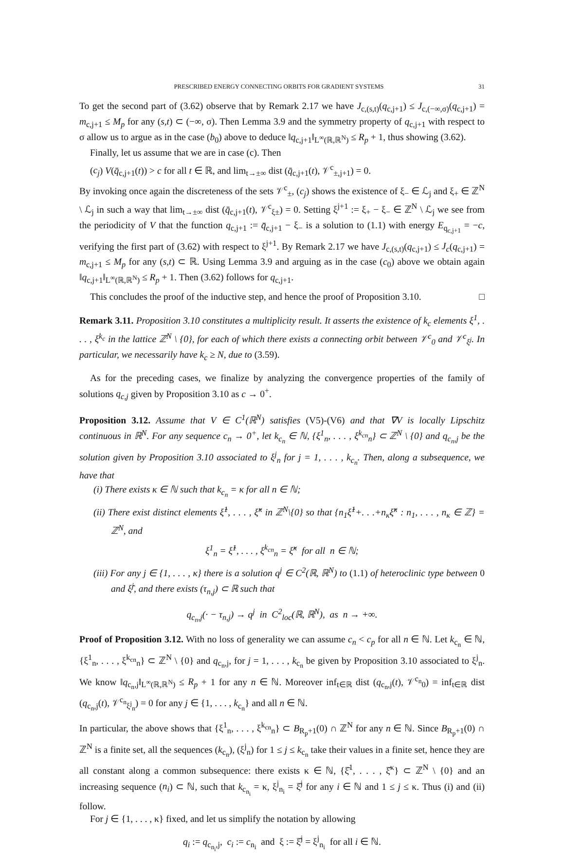PRESCRIBED ENERGY CONNECTING ORBITS FOR GRADIENT SYSTEMS 31
To get the second part of (3.62) observe that by Remark 2.17 we have J<sub>c,(s,t)</sub>(q<sub>c,j+1</sub>) ≤ J<sub>c,(−∞,σ)</sub>(q<sub>c,j+1</sub>) = m<sub>c,j+1</sub> ≤ M<sub>p</sub> for any (s,t) ⊂ (−∞, σ). Then Lemma 3.9 and the symmetry property of q<sub>c,j+1</sub> with respect to σ allow us to argue as in the case (b<sub>0</sub>) above to deduce ‖q<sub>c,j+1</sub>‖<sub>L<sup>∞</sup>(ℝ,ℝ<sup>N</sup>)</sub> ≤ R<sub>p</sub> + 1, thus showing (3.62).
Finally, let us assume that we are in case (c). Then
(c<sub>j</sub>) V(q̄<sub>c,j+1</sub>(t)) > c for all t ∈ ℝ, and lim<sub>t→±∞</sub> dist (q̄<sub>c,j+1</sub>(t), 𝒱<sup>c</sup><sub>±,j+1</sub>) = 0.
By invoking once again the discreteness of the sets 𝒱<sup>c</sup><sub>±</sub>, (c<sub>j</sub>) shows the existence of ξ<sub>−</sub> ∈ ℒ<sub>j</sub> and ξ<sub>+</sub> ∈ ℤ<sup>N</sup> \ ℒ<sub>j</sub> in such a way that lim<sub>t→±∞</sub> dist (q̄<sub>c,j+1</sub>(t), 𝒱<sup>c</sup><sub>ξ±</sub>) = 0. Setting ξ<sup>j+1</sup> := ξ<sub>+</sub> − ξ<sub>−</sub> ∈ ℤ<sup>N</sup> \ ℒ<sub>j</sub> we see from the periodicity of V that the function q<sub>c,j+1</sub> := q̄<sub>c,j+1</sub> − ξ<sub>−</sub> is a solution to (1.1) with energy E<sub>q<sub>c,j+1</sub></sub> = −c, verifying the first part of (3.62) with respect to ξ<sup>j+1</sup>. By Remark 2.17 we have J<sub>c,(s,t)</sub>(q<sub>c,j+1</sub>) ≤ J<sub>c</sub>(q<sub>c,j+1</sub>) = m<sub>c,j+1</sub> ≤ M<sub>p</sub> for any (s,t) ⊂ ℝ. Using Lemma 3.9 and arguing as in the case (c<sub>0</sub>) above we obtain again ‖q<sub>c,j+1</sub>‖<sub>L<sup>∞</sup>(ℝ,ℝ<sup>N</sup>)</sub> ≤ R<sub>p</sub> + 1. Then (3.62) follows for q<sub>c,j+1</sub>.
This concludes the proof of the inductive step, and hence the proof of Proposition 3.10. □
Remark 3.11. Proposition 3.10 constitutes a multiplicity result. It asserts the existence of k<sub>c</sub> elements ξ<sup>1</sup>, . . . , ξ<sup>k<sub>c</sub></sup> in the lattice ℤ<sup>N</sup> \ {0}, for each of which there exists a connecting orbit between 𝒱<sup>c</sup><sub>0</sub> and 𝒱<sup>c</sup><sub>ξ<sup>j</sup></sub>. In particular, we necessarily have k<sub>c</sub> ≥ N, due to (3.59).
As for the preceding cases, we finalize by analyzing the convergence properties of the family of solutions q<sub>c,j</sub> given by Proposition 3.10 as c → 0<sup>+</sup>.
Proposition 3.12. Assume that V ∈ C<sup>1</sup>(ℝ<sup>N</sup>) satisfies (V5)-(V6) and that ∇V is locally Lipschitz continuous in ℝ<sup>N</sup>. For any sequence c<sub>n</sub> → 0<sup>+</sup>, let k<sub>c<sub>n</sub></sub> ∈ ℕ, {ξ<sup>1</sup><sub>n</sub>, . . . , ξ<sup>k<sub>cn</sub></sup><sub>n</sub>} ⊂ ℤ<sup>N</sup> \ {0} and q<sub>c<sub>n</sub>,j</sub> be the solution given by Proposition 3.10 associated to ξ<sup>j</sup><sub>n</sub> for j = 1, . . . , k<sub>c<sub>n</sub></sub>. Then, along a subsequence, we have that
(i) There exists κ ∈ ℕ such that k<sub>c<sub>n</sub></sub> = κ for all n ∈ ℕ;
(ii) There exist distinct elements ξ̂<sup>1</sup>, . . . , ξ̂<sup>κ</sup> in ℤ<sup>N</sup>\{0} so that {n<sub>1</sub>ξ̂<sup>1</sup>+. . .+n<sub>κ</sub>ξ̂<sup>κ</sup> : n<sub>1</sub>, . . . , n<sub>κ</sub> ∈ ℤ} = ℤ<sup>N</sup>, and
ξ<sup>1</sup><sub>n</sub> = ξ̂<sup>1</sup>, . . . , ξ<sup>k<sub>cn</sub></sup><sub>n</sub> = ξ̂<sup>κ</sup> for all n ∈ ℕ;
(iii) For any j ∈ {1, . . . , κ} there is a solution q<sup>j</sup> ∈ C<sup>2</sup>(ℝ, ℝ<sup>N</sup>) to (1.1) of heteroclinic type between 0 and ξ̂<sup>j</sup>, and there exists (τ<sub>n,j</sub>) ⊂ ℝ such that
q<sub>c<sub>n</sub>,j</sub>(· − τ<sub>n,j</sub>) → q<sup>j</sup> in C<sup>2</sup><sub>loc</sub>(ℝ, ℝ<sup>N</sup>), as n → +∞.
Proof of Proposition 3.12. With no loss of generality we can assume c<sub>n</sub> < c<sub>p</sub> for all n ∈ ℕ. Let k<sub>c<sub>n</sub></sub> ∈ ℕ, {ξ<sup>1</sup><sub>n</sub>, . . . , ξ<sup>k<sub>cn</sub></sup><sub>n</sub>} ⊂ ℤ<sup>N</sup> \ {0} and q<sub>c<sub>n</sub>,j</sub>, for j = 1, . . . , k<sub>c<sub>n</sub></sub> be given by Proposition 3.10 associated to ξ<sup>j</sup><sub>n</sub>. We know ‖q<sub>c<sub>n</sub>,j</sub>‖<sub>L<sup>∞</sup>(ℝ,ℝ<sup>N</sup>)</sub> ≤ R<sub>p</sub> + 1 for any n ∈ ℕ. Moreover inf<sub>t∈ℝ</sub> dist (q<sub>c<sub>n</sub>,j</sub>(t), 𝒱<sup>c<sub>n</sub></sup><sub>0</sub>) = inf<sub>t∈ℝ</sub> dist (q<sub>c<sub>n</sub>,j</sub>(t), 𝒱<sup>c<sub>n</sub></sup><sub>ξ<sup>j</sup><sub>n</sub></sub>) = 0 for any j ∈ {1, . . . , k<sub>c<sub>n</sub></sub>} and all n ∈ ℕ.
In particular, the above shows that {ξ<sup>1</sup><sub>n</sub>, . . . , ξ<sup>k<sub>cn</sub></sup><sub>n</sub>} ⊂ B<sub>R<sub>p</sub>+1</sub>(0) ∩ ℤ<sup>N</sup> for any n ∈ ℕ. Since B<sub>R<sub>p</sub>+1</sub>(0) ∩ ℤ<sup>N</sup> is a finite set, all the sequences (k<sub>c<sub>n</sub></sub>), (ξ<sup>j</sup><sub>n</sub>) for 1 ≤ j ≤ k<sub>c<sub>n</sub></sub> take their values in a finite set, hence they are all constant along a common subsequence: there exists κ ∈ ℕ, {ξ̂<sup>1</sup>, . . . , ξ̂<sup>κ</sup>} ⊂ ℤ<sup>N</sup> \ {0} and an increasing sequence (n<sub>i</sub>) ⊂ ℕ, such that k<sub>c<sub>n<sub>i</sub></sub></sub> = κ, ξ<sup>j</sup><sub>n<sub>i</sub></sub> = ξ̂<sup>j</sup> for any i ∈ ℕ and 1 ≤ j ≤ κ. Thus (i) and (ii) follow.
For j ∈ {1, . . . , κ} fixed, and let us simplify the notation by allowing
q<sub>i</sub> := q<sub>c<sub>n<sub>i</sub></sub>,j</sub>, c<sub>i</sub> := c<sub>n<sub>i</sub></sub> and ξ := ξ̂<sup>j</sup> = ξ<sup>j</sup><sub>n<sub>i</sub></sub> for all i ∈ ℕ.